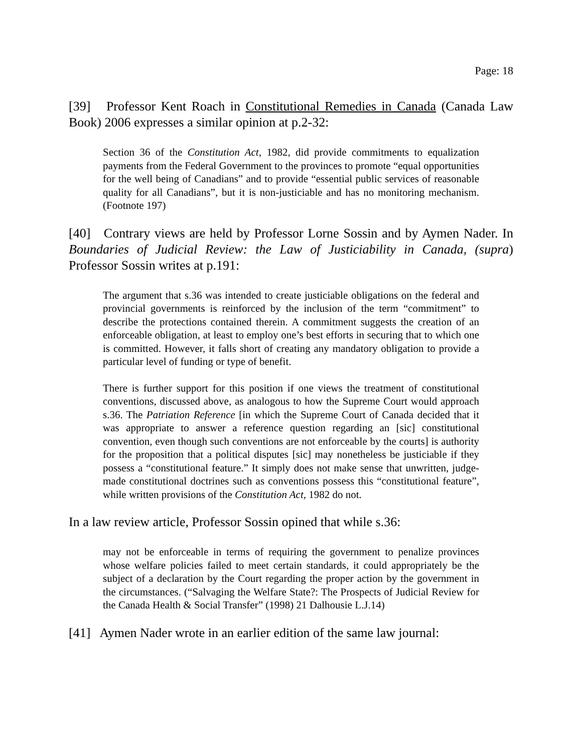Page: 18
[39] Professor Kent Roach in Constitutional Remedies in Canada (Canada Law Book) 2006 expresses a similar opinion at p.2-32:
Section 36 of the Constitution Act, 1982, did provide commitments to equalization payments from the Federal Government to the provinces to promote “equal opportunities for the well being of Canadians” and to provide “essential public services of reasonable quality for all Canadians”, but it is non-justiciable and has no monitoring mechanism. (Footnote 197)
[40] Contrary views are held by Professor Lorne Sossin and by Aymen Nader. In Boundaries of Judicial Review: the Law of Justiciability in Canada, (supra) Professor Sossin writes at p.191:
The argument that s.36 was intended to create justiciable obligations on the federal and provincial governments is reinforced by the inclusion of the term “commitment” to describe the protections contained therein. A commitment suggests the creation of an enforceable obligation, at least to employ one’s best efforts in securing that to which one is committed. However, it falls short of creating any mandatory obligation to provide a particular level of funding or type of benefit.
There is further support for this position if one views the treatment of constitutional conventions, discussed above, as analogous to how the Supreme Court would approach s.36. The Patriation Reference [in which the Supreme Court of Canada decided that it was appropriate to answer a reference question regarding an [sic] constitutional convention, even though such conventions are not enforceable by the courts] is authority for the proposition that a political disputes [sic] may nonetheless be justiciable if they possess a “constitutional feature.” It simply does not make sense that unwritten, judge-made constitutional doctrines such as conventions possess this “constitutional feature”, while written provisions of the Constitution Act, 1982 do not.
In a law review article, Professor Sossin opined that while s.36:
may not be enforceable in terms of requiring the government to penalize provinces whose welfare policies failed to meet certain standards, it could appropriately be the subject of a declaration by the Court regarding the proper action by the government in the circumstances. (“Salvaging the Welfare State?: The Prospects of Judicial Review for the Canada Health & Social Transfer” (1998) 21 Dalhousie L.J.14)
[41] Aymen Nader wrote in an earlier edition of the same law journal: